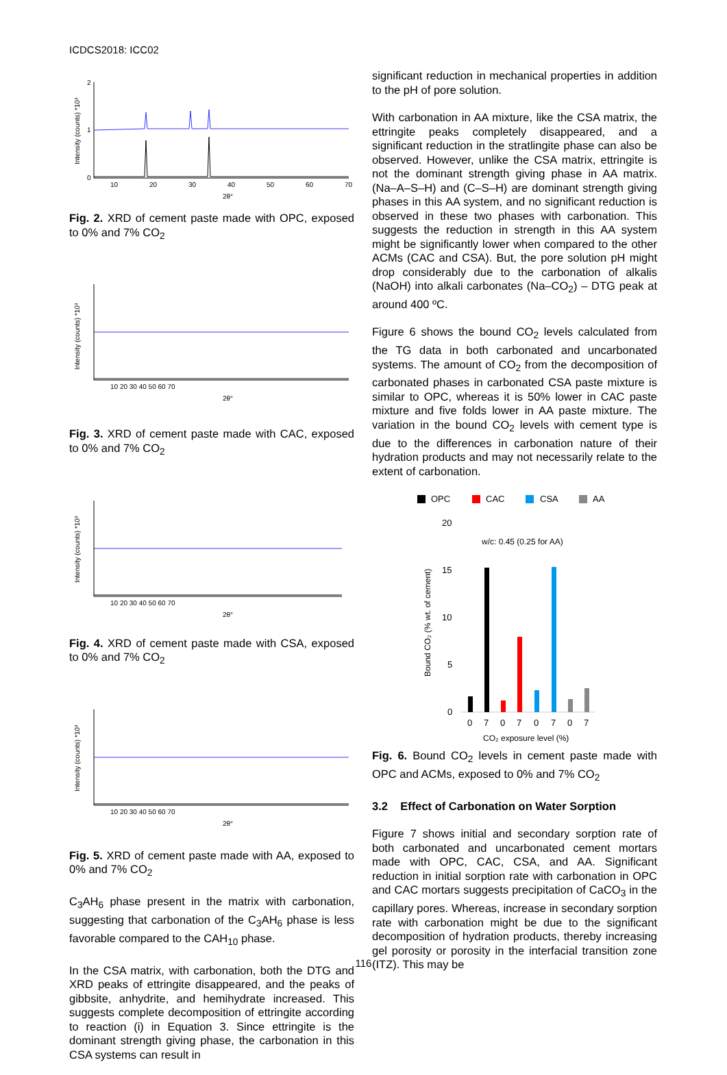ICDCS2018: ICC02
2
1
0
10
20
30
40
50
60
70
2θ°
Intensity (counts) *10³
Fig. 2. XRD of cement paste made with OPC, exposed to 0% and 7% CO<sub>2</sub>
10 20 30 40 50 60 70
2θ°
Intensity (counts) *10³
Fig. 3. XRD of cement paste made with CAC, exposed to 0% and 7% CO<sub>2</sub>
10 20 30 40 50 60 70
2θ°
Intensity (counts) *10³
Fig. 4. XRD of cement paste made with CSA, exposed to 0% and 7% CO<sub>2</sub>
10 20 30 40 50 60 70
2θ°
Intensity (counts) *10³
Fig. 5. XRD of cement paste made with AA, exposed to 0% and 7% CO<sub>2</sub>
C<sub>3</sub>AH<sub>6</sub> phase present in the matrix with carbonation, suggesting that carbonation of the C<sub>3</sub>AH<sub>6</sub> phase is less favorable compared to the CAH<sub>10</sub> phase.
In the CSA matrix, with carbonation, both the DTG and XRD peaks of ettringite disappeared, and the peaks of gibbsite, anhydrite, and hemihydrate increased. This suggests complete decomposition of ettringite according to reaction (i) in Equation 3. Since ettringite is the dominant strength giving phase, the carbonation in this CSA systems can result in
significant reduction in mechanical properties in addition to the pH of pore solution.
With carbonation in AA mixture, like the CSA matrix, the ettringite peaks completely disappeared, and a significant reduction in the stratlingite phase can also be observed. However, unlike the CSA matrix, ettringite is not the dominant strength giving phase in AA matrix. (Na–A–S–H) and (C–S–H) are dominant strength giving phases in this AA system, and no significant reduction is observed in these two phases with carbonation. This suggests the reduction in strength in this AA system might be significantly lower when compared to the other ACMs (CAC and CSA). But, the pore solution pH might drop considerably due to the carbonation of alkalis (NaOH) into alkali carbonates (Na–CO<sub>2</sub>) – DTG peak at around 400 ºC.
Figure 6 shows the bound CO<sub>2</sub> levels calculated from the TG data in both carbonated and uncarbonated systems. The amount of CO<sub>2</sub> from the decomposition of carbonated phases in carbonated CSA paste mixture is similar to OPC, whereas it is 50% lower in CAC paste mixture and five folds lower in AA paste mixture. The variation in the bound CO<sub>2</sub> levels with cement type is due to the differences in carbonation nature of their hydration products and may not necessarily relate to the extent of carbonation.
OPC
CAC
CSA
AA
20
w/c: 0.45 (0.25 for AA)
15
10
5
0
0
7
0
7
0
7
0
7
CO₂ exposure level (%)
Bound CO₂ (% wt. of cement)
Fig. 6. Bound CO<sub>2</sub> levels in cement paste made with OPC and ACMs, exposed to 0% and 7% CO<sub>2</sub>
3.2 Effect of Carbonation on Water Sorption
Figure 7 shows initial and secondary sorption rate of both carbonated and uncarbonated cement mortars made with OPC, CAC, CSA, and AA. Significant reduction in initial sorption rate with carbonation in OPC and CAC mortars suggests precipitation of CaCO<sub>3</sub> in the capillary pores. Whereas, increase in secondary sorption rate with carbonation might be due to the significant decomposition of hydration products, thereby increasing gel porosity or porosity in the interfacial transition zone (ITZ). This may be
116